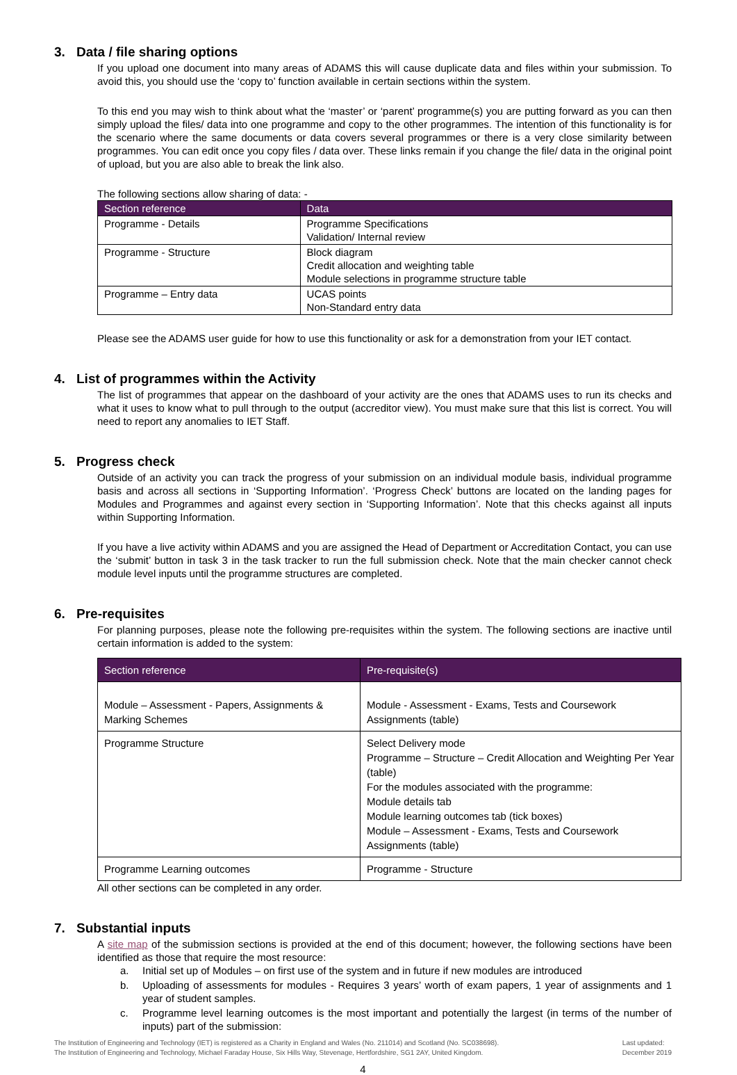3. Data / file sharing options
If you upload one document into many areas of ADAMS this will cause duplicate data and files within your submission. To avoid this, you should use the ‘copy to’ function available in certain sections within the system.
To this end you may wish to think about what the ‘master’ or ‘parent’ programme(s) you are putting forward as you can then simply upload the files/ data into one programme and copy to the other programmes. The intention of this functionality is for the scenario where the same documents or data covers several programmes or there is a very close similarity between programmes. You can edit once you copy files / data over. These links remain if you change the file/ data in the original point of upload, but you are also able to break the link also.
The following sections allow sharing of data: -
| Section reference | Data |
| --- | --- |
| Programme - Details | Programme Specifications Validation/ Internal review |
| Programme - Structure | Block diagram Credit allocation and weighting table Module selections in programme structure table |
| Programme – Entry data | UCAS points Non-Standard entry data |
Please see the ADAMS user guide for how to use this functionality or ask for a demonstration from your IET contact.
4. List of programmes within the Activity
The list of programmes that appear on the dashboard of your activity are the ones that ADAMS uses to run its checks and what it uses to know what to pull through to the output (accreditor view). You must make sure that this list is correct. You will need to report any anomalies to IET Staff.
5. Progress check
Outside of an activity you can track the progress of your submission on an individual module basis, individual programme basis and across all sections in ‘Supporting Information’. ‘Progress Check’ buttons are located on the landing pages for Modules and Programmes and against every section in ‘Supporting Information’. Note that this checks against all inputs within Supporting Information.
If you have a live activity within ADAMS and you are assigned the Head of Department or Accreditation Contact, you can use the ‘submit’ button in task 3 in the task tracker to run the full submission check. Note that the main checker cannot check module level inputs until the programme structures are completed.
6. Pre-requisites
For planning purposes, please note the following pre-requisites within the system. The following sections are inactive until certain information is added to the system:
| Section reference | Pre-requisite(s) |
| --- | --- |
| Module – Assessment - Papers, Assignments & Marking Schemes | Module - Assessment - Exams, Tests and Coursework Assignments (table) |
| Programme Structure | Select Delivery mode Programme – Structure – Credit Allocation and Weighting Per Year (table) For the modules associated with the programme: Module details tab Module learning outcomes tab (tick boxes) Module – Assessment - Exams, Tests and Coursework Assignments (table) |
| Programme Learning outcomes | Programme - Structure |
All other sections can be completed in any order.
7. Substantial inputs
A site map of the submission sections is provided at the end of this document; however, the following sections have been identified as those that require the most resource:
a. Initial set up of Modules – on first use of the system and in future if new modules are introduced
b. Uploading of assessments for modules - Requires 3 years’ worth of exam papers, 1 year of assignments and 1 year of student samples.
c. Programme level learning outcomes is the most important and potentially the largest (in terms of the number of inputs) part of the submission:
The Institution of Engineering and Technology (IET) is registered as a Charity in England and Wales (No. 211014) and Scotland (No. SC038698).
The Institution of Engineering and Technology, Michael Faraday House, Six Hills Way, Stevenage, Hertfordshire, SG1 2AY, United Kingdom.
Last updated:
December 2019
4